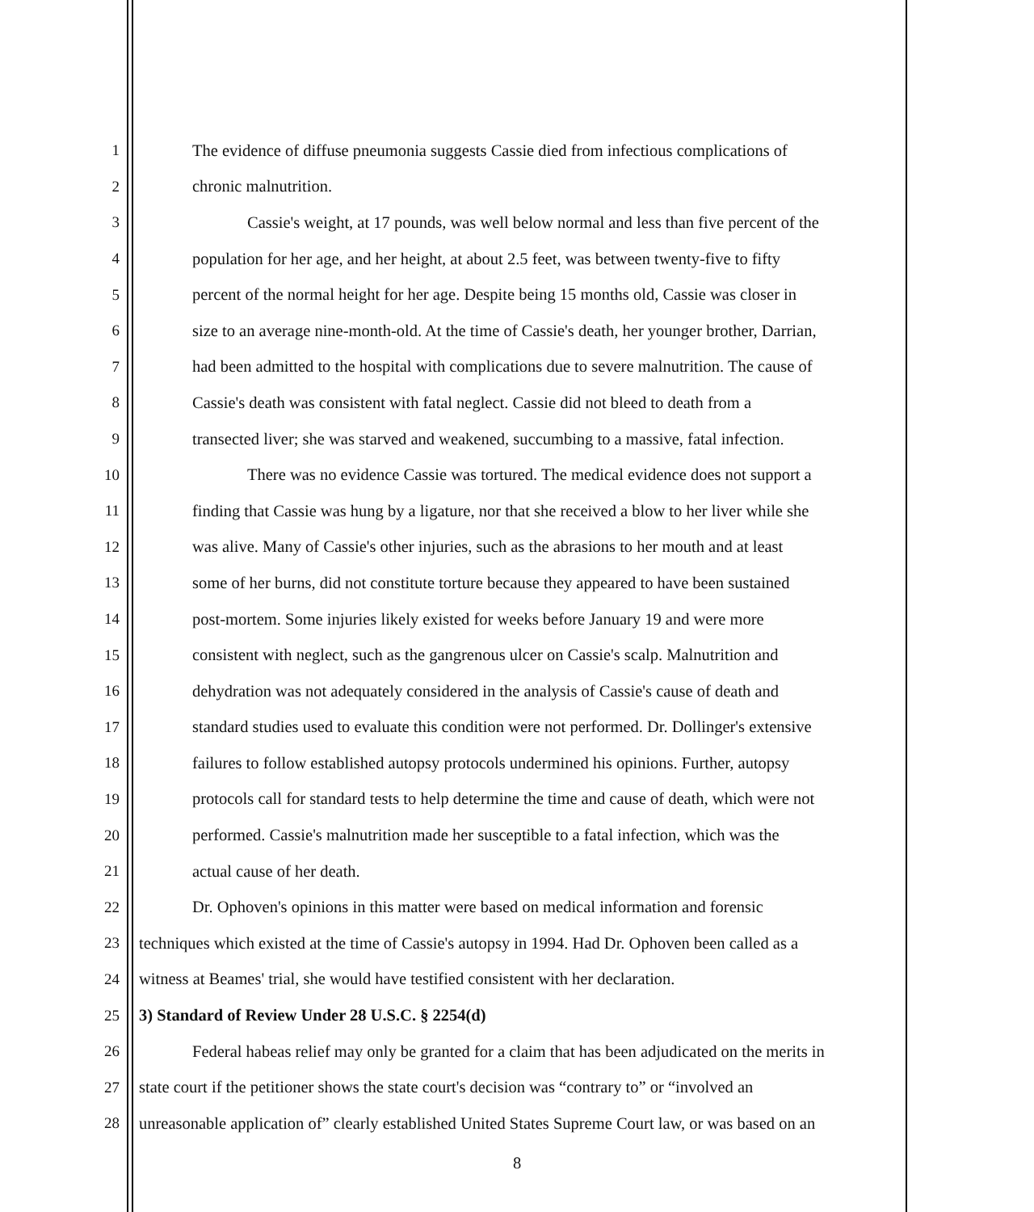1 The evidence of diffuse pneumonia suggests Cassie died from infectious complications of
2 chronic malnutrition.
3 Cassie's weight, at 17 pounds, was well below normal and less than five percent of the
4 population for her age, and her height, at about 2.5 feet, was between twenty-five to fifty
5 percent of the normal height for her age. Despite being 15 months old, Cassie was closer in
6 size to an average nine-month-old. At the time of Cassie's death, her younger brother, Darrian,
7 had been admitted to the hospital with complications due to severe malnutrition. The cause of
8 Cassie's death was consistent with fatal neglect. Cassie did not bleed to death from a
9 transected liver; she was starved and weakened, succumbing to a massive, fatal infection.
10 There was no evidence Cassie was tortured. The medical evidence does not support a
11 finding that Cassie was hung by a ligature, nor that she received a blow to her liver while she
12 was alive. Many of Cassie's other injuries, such as the abrasions to her mouth and at least
13 some of her burns, did not constitute torture because they appeared to have been sustained
14 post-mortem. Some injuries likely existed for weeks before January 19 and were more
15 consistent with neglect, such as the gangrenous ulcer on Cassie's scalp. Malnutrition and
16 dehydration was not adequately considered in the analysis of Cassie's cause of death and
17 standard studies used to evaluate this condition were not performed. Dr. Dollinger's extensive
18 failures to follow established autopsy protocols undermined his opinions. Further, autopsy
19 protocols call for standard tests to help determine the time and cause of death, which were not
20 performed. Cassie's malnutrition made her susceptible to a fatal infection, which was the
21 actual cause of her death.
22 Dr. Ophoven's opinions in this matter were based on medical information and forensic
23 techniques which existed at the time of Cassie's autopsy in 1994. Had Dr. Ophoven been called as a
24 witness at Beames' trial, she would have testified consistent with her declaration.
25 3) Standard of Review Under 28 U.S.C. § 2254(d)
26 Federal habeas relief may only be granted for a claim that has been adjudicated on the merits in
27 state court if the petitioner shows the state court's decision was “contrary to” or “involved an
28 unreasonable application of” clearly established United States Supreme Court law, or was based on an
8